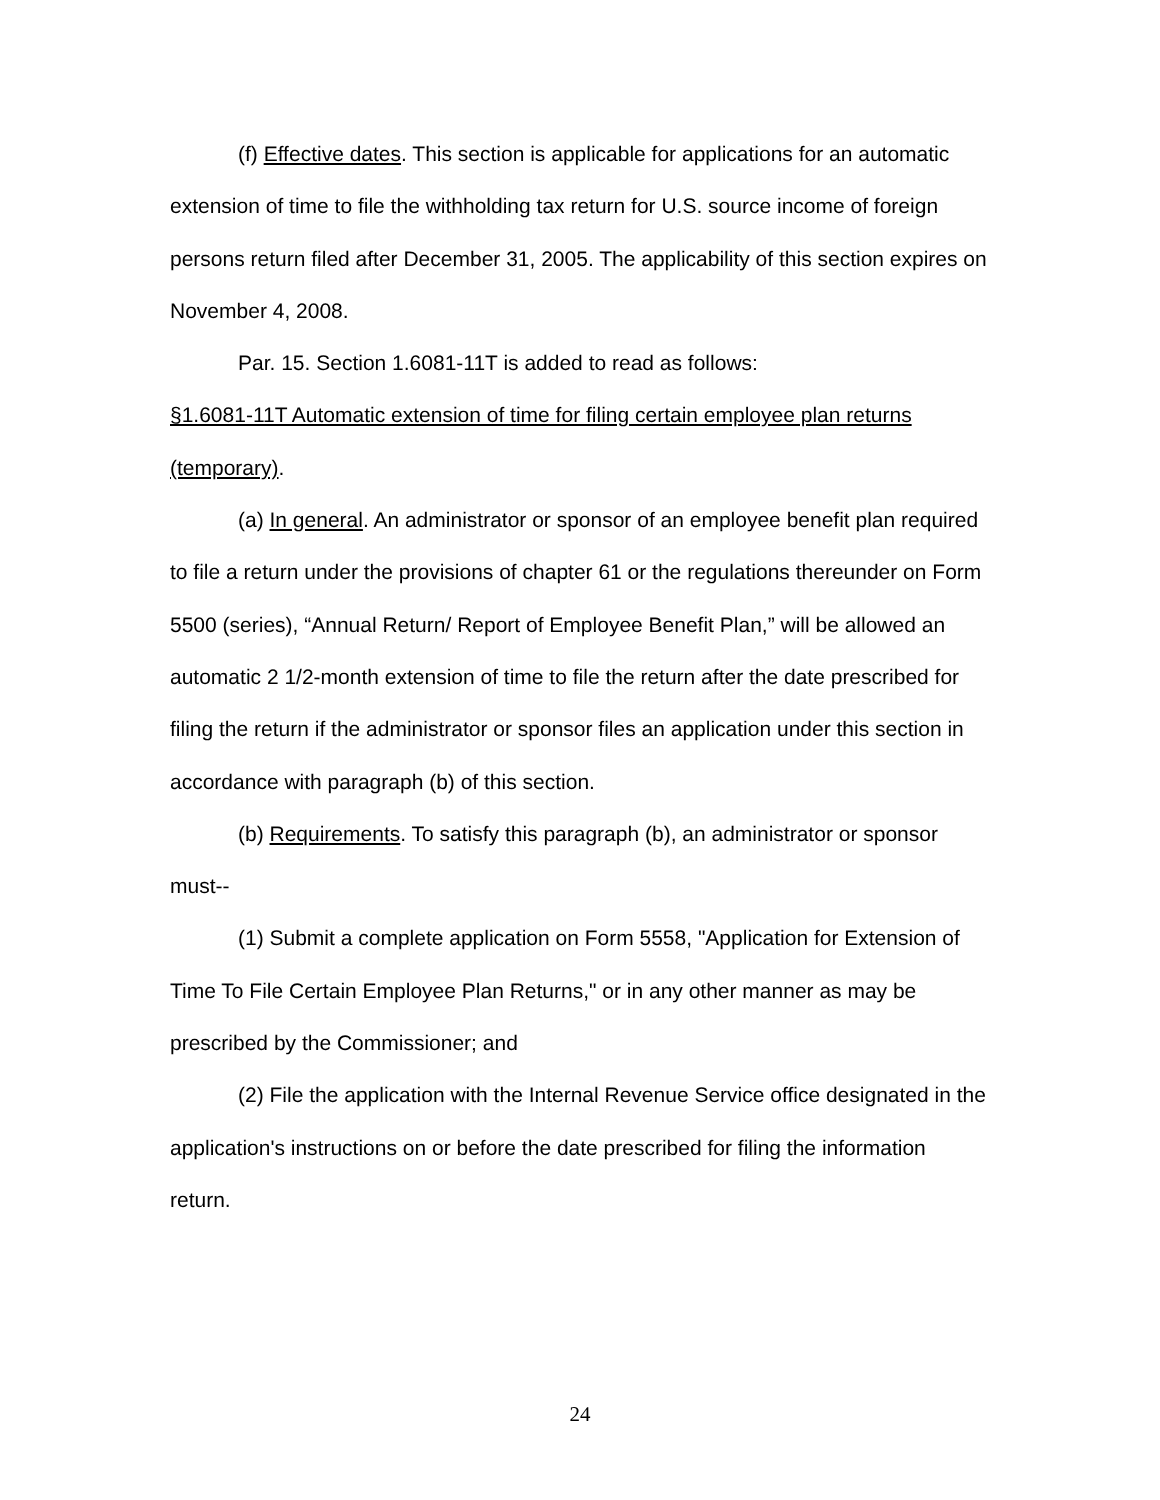(f) Effective dates. This section is applicable for applications for an automatic extension of time to file the withholding tax return for U.S. source income of foreign persons return filed after December 31, 2005. The applicability of this section expires on November 4, 2008.
Par. 15. Section 1.6081-11T is added to read as follows:
§1.6081-11T Automatic extension of time for filing certain employee plan returns (temporary).
(a) In general. An administrator or sponsor of an employee benefit plan required to file a return under the provisions of chapter 61 or the regulations thereunder on Form 5500 (series), “Annual Return/ Report of Employee Benefit Plan,” will be allowed an automatic 2 1/2-month extension of time to file the return after the date prescribed for filing the return if the administrator or sponsor files an application under this section in accordance with paragraph (b) of this section.
(b) Requirements. To satisfy this paragraph (b), an administrator or sponsor must--
(1) Submit a complete application on Form 5558, "Application for Extension of Time To File Certain Employee Plan Returns," or in any other manner as may be prescribed by the Commissioner; and
(2) File the application with the Internal Revenue Service office designated in the application's instructions on or before the date prescribed for filing the information return.
24